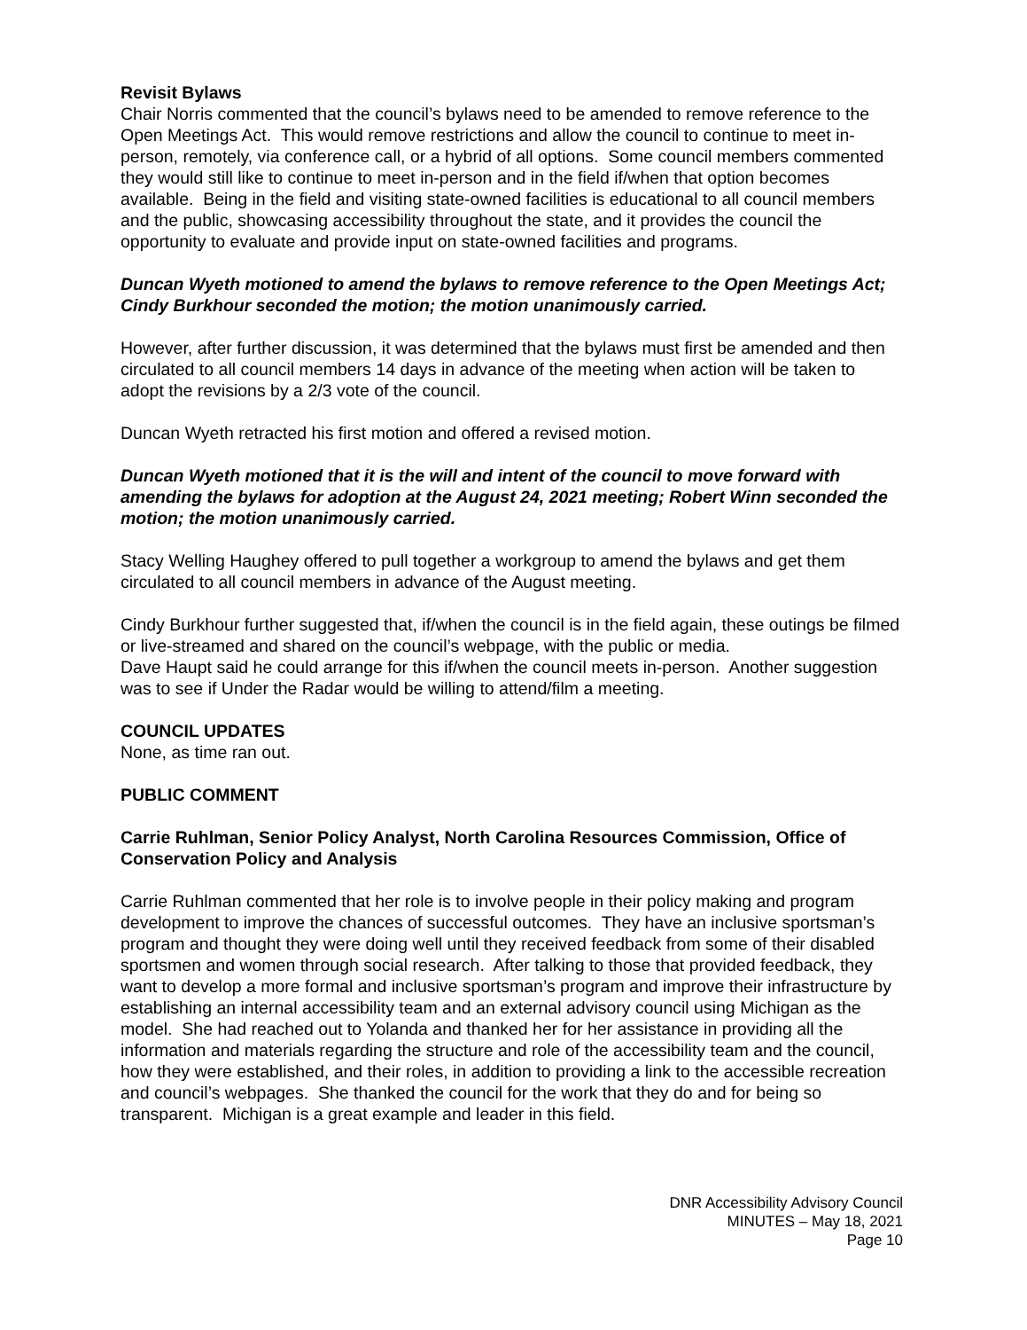Revisit Bylaws
Chair Norris commented that the council’s bylaws need to be amended to remove reference to the Open Meetings Act. This would remove restrictions and allow the council to continue to meet in-person, remotely, via conference call, or a hybrid of all options. Some council members commented they would still like to continue to meet in-person and in the field if/when that option becomes available. Being in the field and visiting state-owned facilities is educational to all council members and the public, showcasing accessibility throughout the state, and it provides the council the opportunity to evaluate and provide input on state-owned facilities and programs.
Duncan Wyeth motioned to amend the bylaws to remove reference to the Open Meetings Act; Cindy Burkhour seconded the motion; the motion unanimously carried.
However, after further discussion, it was determined that the bylaws must first be amended and then circulated to all council members 14 days in advance of the meeting when action will be taken to adopt the revisions by a 2/3 vote of the council.
Duncan Wyeth retracted his first motion and offered a revised motion.
Duncan Wyeth motioned that it is the will and intent of the council to move forward with amending the bylaws for adoption at the August 24, 2021 meeting; Robert Winn seconded the motion; the motion unanimously carried.
Stacy Welling Haughey offered to pull together a workgroup to amend the bylaws and get them circulated to all council members in advance of the August meeting.
Cindy Burkhour further suggested that, if/when the council is in the field again, these outings be filmed or live-streamed and shared on the council’s webpage, with the public or media.
Dave Haupt said he could arrange for this if/when the council meets in-person. Another suggestion was to see if Under the Radar would be willing to attend/film a meeting.
COUNCIL UPDATES
None, as time ran out.
PUBLIC COMMENT
Carrie Ruhlman, Senior Policy Analyst, North Carolina Resources Commission, Office of Conservation Policy and Analysis
Carrie Ruhlman commented that her role is to involve people in their policy making and program development to improve the chances of successful outcomes. They have an inclusive sportsman’s program and thought they were doing well until they received feedback from some of their disabled sportsmen and women through social research. After talking to those that provided feedback, they want to develop a more formal and inclusive sportsman’s program and improve their infrastructure by establishing an internal accessibility team and an external advisory council using Michigan as the model. She had reached out to Yolanda and thanked her for her assistance in providing all the information and materials regarding the structure and role of the accessibility team and the council, how they were established, and their roles, in addition to providing a link to the accessible recreation and council’s webpages. She thanked the council for the work that they do and for being so transparent. Michigan is a great example and leader in this field.
DNR Accessibility Advisory Council
MINUTES – May 18, 2021
Page 10